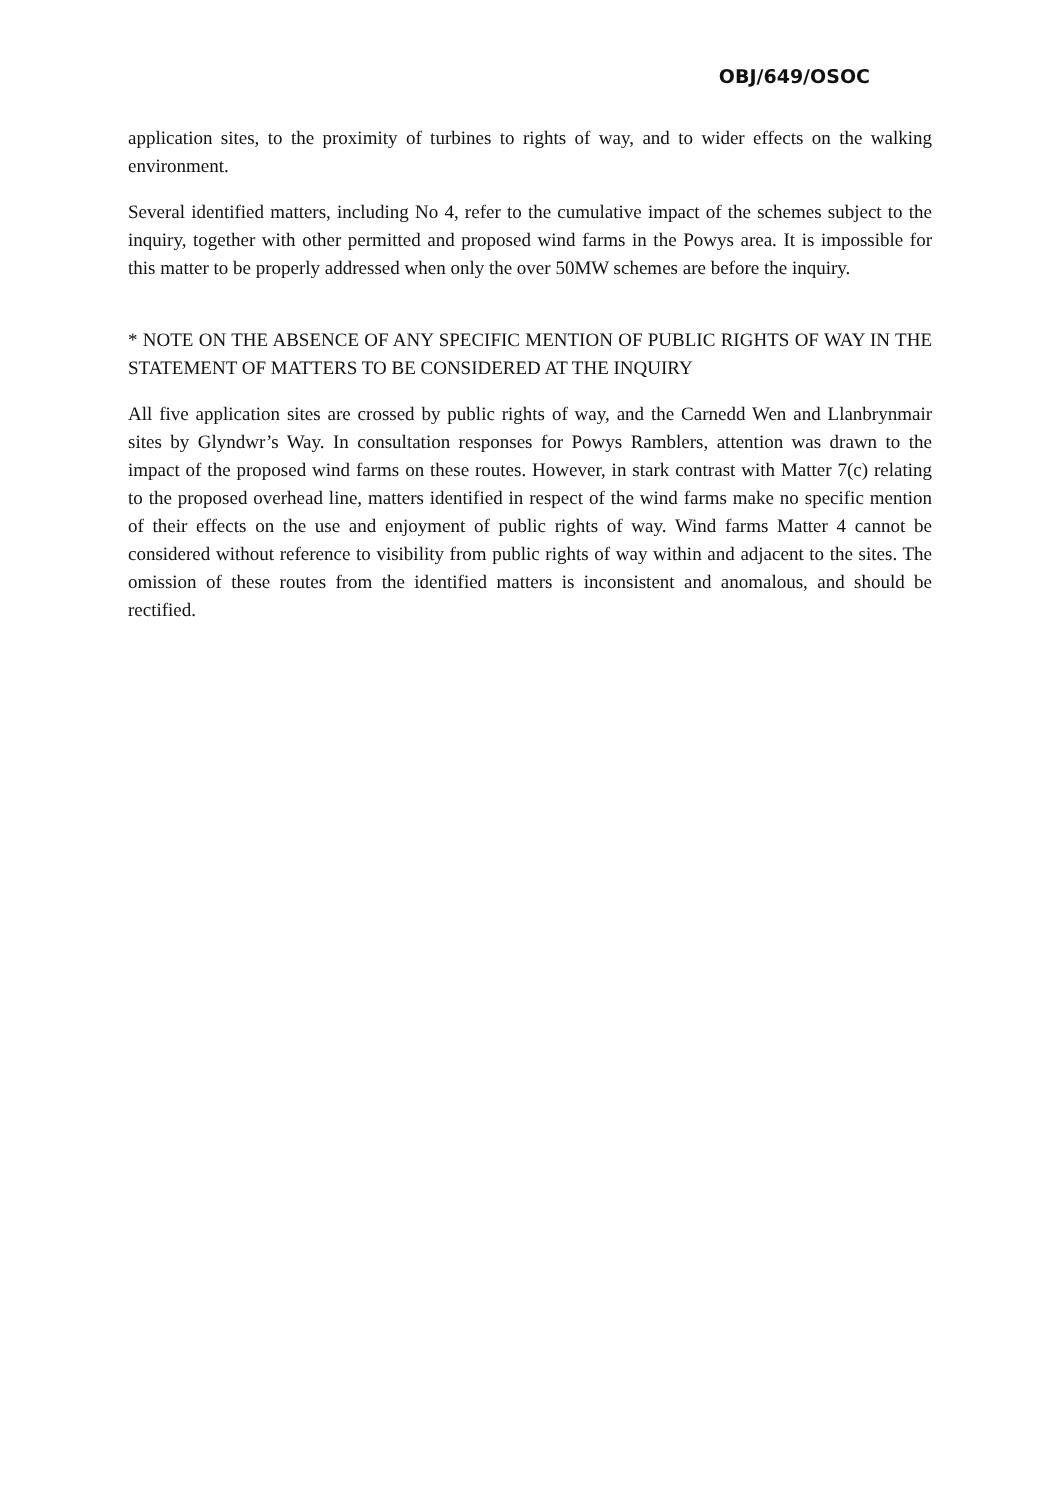OBJ/649/OSOC
application sites, to the proximity of turbines to rights of way, and to wider effects on the walking environment.
Several identified matters, including No 4, refer to the cumulative impact of the schemes subject to the inquiry, together with other permitted and proposed wind farms in the Powys area. It is impossible for this matter to be properly addressed when only the over 50MW schemes are before the inquiry.
* NOTE ON THE ABSENCE OF ANY SPECIFIC MENTION OF PUBLIC RIGHTS OF WAY IN THE STATEMENT OF MATTERS TO BE CONSIDERED AT THE INQUIRY
All five application sites are crossed by public rights of way, and the Carnedd Wen and Llanbrynmair sites by Glyndwr’s Way. In consultation responses for Powys Ramblers, attention was drawn to the impact of the proposed wind farms on these routes. However, in stark contrast with Matter 7(c) relating to the proposed overhead line, matters identified in respect of the wind farms make no specific mention of their effects on the use and enjoyment of public rights of way. Wind farms Matter 4 cannot be considered without reference to visibility from public rights of way within and adjacent to the sites. The omission of these routes from the identified matters is inconsistent and anomalous, and should be rectified.